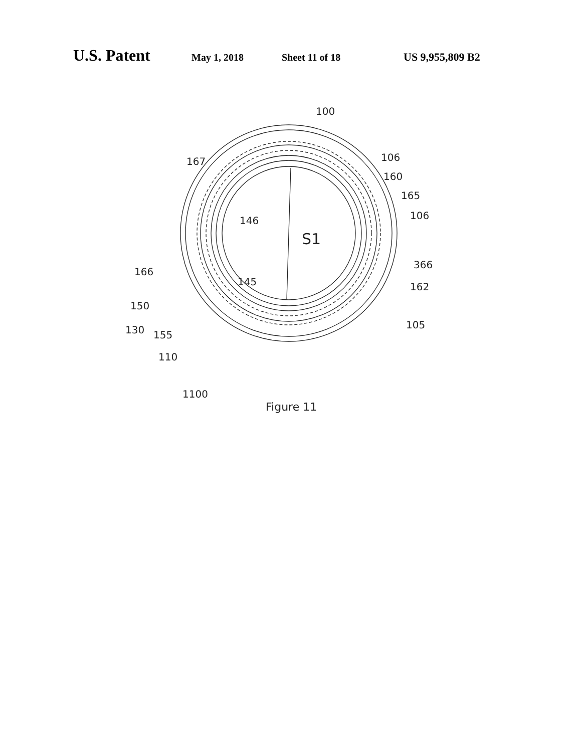U.S. Patent May 1, 2018 Sheet 11 of 18 US 9,955,809 B2
100
167
106
160
165
106
146
S1
366
166
145
162
150
130
155
105
110
1100
Figure 11